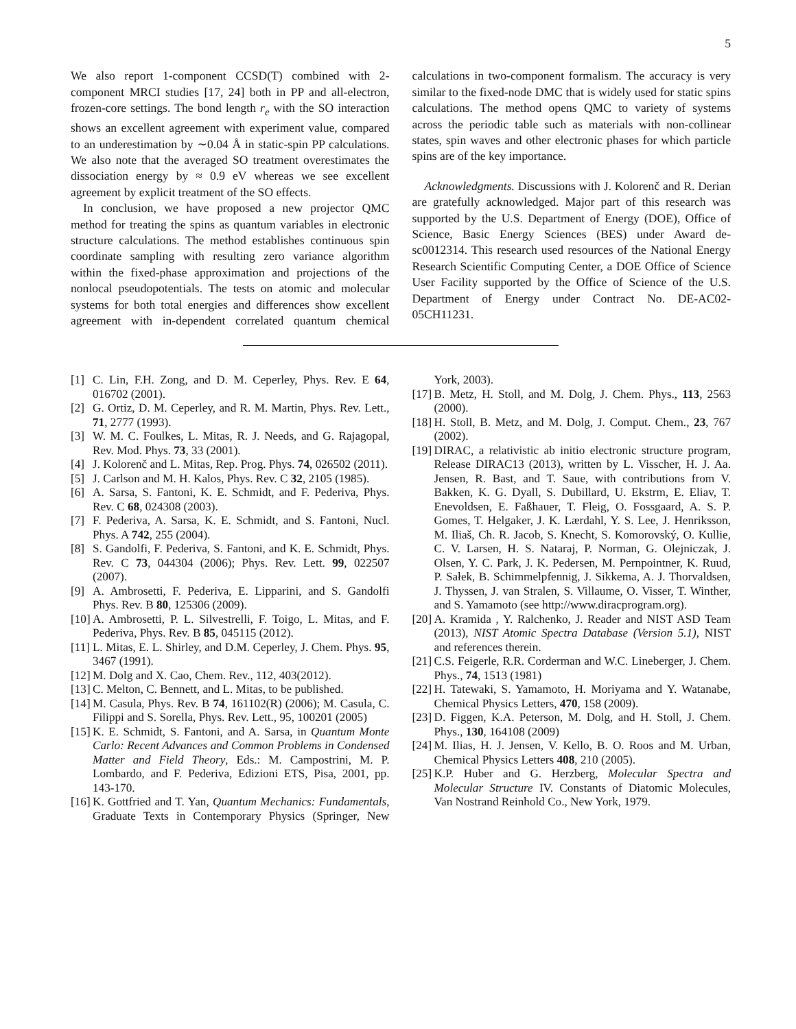5
We also report 1-component CCSD(T) combined with 2-component MRCI studies [17, 24] both in PP and all-electron, frozen-core settings. The bond length r<sub>e</sub> with the SO interaction shows an excellent agreement with experiment value, compared to an underestimation by ∼0.04 Å in static-spin PP calculations. We also note that the averaged SO treatment overestimates the dissociation energy by ≈ 0.9 eV whereas we see excellent agreement by explicit treatment of the SO effects.
In conclusion, we have proposed a new projector QMC method for treating the spins as quantum variables in electronic structure calculations. The method establishes continuous spin coordinate sampling with resulting zero variance algorithm within the fixed-phase approximation and projections of the nonlocal pseudopotentials. The tests on atomic and molecular systems for both total energies and differences show excellent agreement with in-dependent correlated quantum chemical calculations in two-component formalism. The accuracy is very similar to the fixed-node DMC that is widely used for static spins calculations. The method opens QMC to variety of systems across the periodic table such as materials with non-collinear states, spin waves and other electronic phases for which particle spins are of the key importance.
Acknowledgments. Discussions with J. Kolorenč and R. Derian are gratefully acknowledged. Major part of this research was supported by the U.S. Department of Energy (DOE), Office of Science, Basic Energy Sciences (BES) under Award de-sc0012314. This research used resources of the National Energy Research Scientific Computing Center, a DOE Office of Science User Facility supported by the Office of Science of the U.S. Department of Energy under Contract No. DE-AC02-05CH11231.
[1] C. Lin, F.H. Zong, and D. M. Ceperley, Phys. Rev. E 64, 016702 (2001).
[2] G. Ortiz, D. M. Ceperley, and R. M. Martin, Phys. Rev. Lett., 71, 2777 (1993).
[3] W. M. C. Foulkes, L. Mitas, R. J. Needs, and G. Rajagopal, Rev. Mod. Phys. 73, 33 (2001).
[4] J. Kolorenč and L. Mitas, Rep. Prog. Phys. 74, 026502 (2011).
[5] J. Carlson and M. H. Kalos, Phys. Rev. C 32, 2105 (1985).
[6] A. Sarsa, S. Fantoni, K. E. Schmidt, and F. Pederiva, Phys. Rev. C 68, 024308 (2003).
[7] F. Pederiva, A. Sarsa, K. E. Schmidt, and S. Fantoni, Nucl. Phys. A 742, 255 (2004).
[8] S. Gandolfi, F. Pederiva, S. Fantoni, and K. E. Schmidt, Phys. Rev. C 73, 044304 (2006); Phys. Rev. Lett. 99, 022507 (2007).
[9] A. Ambrosetti, F. Pederiva, E. Lipparini, and S. Gandolfi Phys. Rev. B 80, 125306 (2009).
[10] A. Ambrosetti, P. L. Silvestrelli, F. Toigo, L. Mitas, and F. Pederiva, Phys. Rev. B 85, 045115 (2012).
[11] L. Mitas, E. L. Shirley, and D.M. Ceperley, J. Chem. Phys. 95, 3467 (1991).
[12] M. Dolg and X. Cao, Chem. Rev., 112, 403(2012).
[13] C. Melton, C. Bennett, and L. Mitas, to be published.
[14] M. Casula, Phys. Rev. B 74, 161102(R) (2006); M. Casula, C. Filippi and S. Sorella, Phys. Rev. Lett., 95, 100201 (2005)
[15] K. E. Schmidt, S. Fantoni, and A. Sarsa, in Quantum Monte Carlo: Recent Advances and Common Problems in Condensed Matter and Field Theory, Eds.: M. Campostrini, M. P. Lombardo, and F. Pederiva, Edizioni ETS, Pisa, 2001, pp. 143-170.
[16] K. Gottfried and T. Yan, Quantum Mechanics: Fundamentals, Graduate Texts in Contemporary Physics (Springer, New York, 2003).
[17] B. Metz, H. Stoll, and M. Dolg, J. Chem. Phys., 113, 2563 (2000).
[18] H. Stoll, B. Metz, and M. Dolg, J. Comput. Chem., 23, 767 (2002).
[19] DIRAC, a relativistic ab initio electronic structure program, Release DIRAC13 (2013), written by L. Visscher, H. J. Aa. Jensen, R. Bast, and T. Saue, with contributions from V. Bakken, K. G. Dyall, S. Dubillard, U. Ekstrm, E. Eliav, T. Enevoldsen, E. Faßhauer, T. Fleig, O. Fossgaard, A. S. P. Gomes, T. Helgaker, J. K. Lærdahl, Y. S. Lee, J. Henriksson, M. Iliaš, Ch. R. Jacob, S. Knecht, S. Komorovský, O. Kullie, C. V. Larsen, H. S. Nataraj, P. Norman, G. Olejniczak, J. Olsen, Y. C. Park, J. K. Pedersen, M. Pernpointner, K. Ruud, P. Sałek, B. Schimmelpfennig, J. Sikkema, A. J. Thorvaldsen, J. Thyssen, J. van Stralen, S. Villaume, O. Visser, T. Winther, and S. Yamamoto (see http://www.diracprogram.org).
[20] A. Kramida , Y. Ralchenko, J. Reader and NIST ASD Team (2013), NIST Atomic Spectra Database (Version 5.1), NIST and references therein.
[21] C.S. Feigerle, R.R. Corderman and W.C. Lineberger, J. Chem. Phys., 74, 1513 (1981)
[22] H. Tatewaki, S. Yamamoto, H. Moriyama and Y. Watanabe, Chemical Physics Letters, 470, 158 (2009).
[23] D. Figgen, K.A. Peterson, M. Dolg, and H. Stoll, J. Chem. Phys., 130, 164108 (2009)
[24] M. Ilias, H. J. Jensen, V. Kello, B. O. Roos and M. Urban, Chemical Physics Letters 408, 210 (2005).
[25] K.P. Huber and G. Herzberg, Molecular Spectra and Molecular Structure IV. Constants of Diatomic Molecules, Van Nostrand Reinhold Co., New York, 1979.